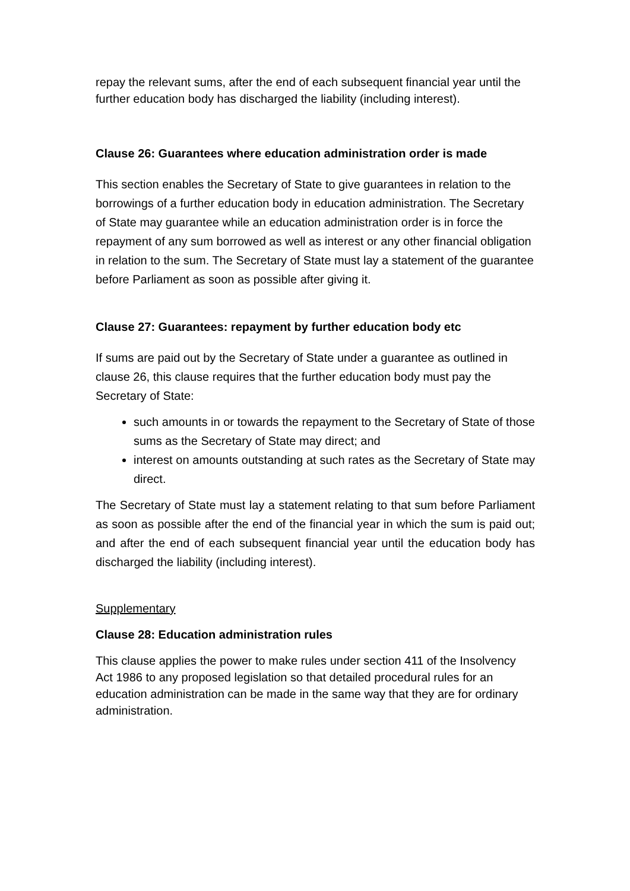repay the relevant sums, after the end of each subsequent financial year until the further education body has discharged the liability (including interest).
Clause 26: Guarantees where education administration order is made
This section enables the Secretary of State to give guarantees in relation to the borrowings of a further education body in education administration. The Secretary of State may guarantee while an education administration order is in force the repayment of any sum borrowed as well as interest or any other financial obligation in relation to the sum. The Secretary of State must lay a statement of the guarantee before Parliament as soon as possible after giving it.
Clause 27: Guarantees: repayment by further education body etc
If sums are paid out by the Secretary of State under a guarantee as outlined in clause 26, this clause requires that the further education body must pay the Secretary of State:
such amounts in or towards the repayment to the Secretary of State of those sums as the Secretary of State may direct; and
interest on amounts outstanding at such rates as the Secretary of State may direct.
The Secretary of State must lay a statement relating to that sum before Parliament as soon as possible after the end of the financial year in which the sum is paid out; and after the end of each subsequent financial year until the education body has discharged the liability (including interest).
Supplementary
Clause 28: Education administration rules
This clause applies the power to make rules under section 411 of the Insolvency Act 1986 to any proposed legislation so that detailed procedural rules for an education administration can be made in the same way that they are for ordinary administration.